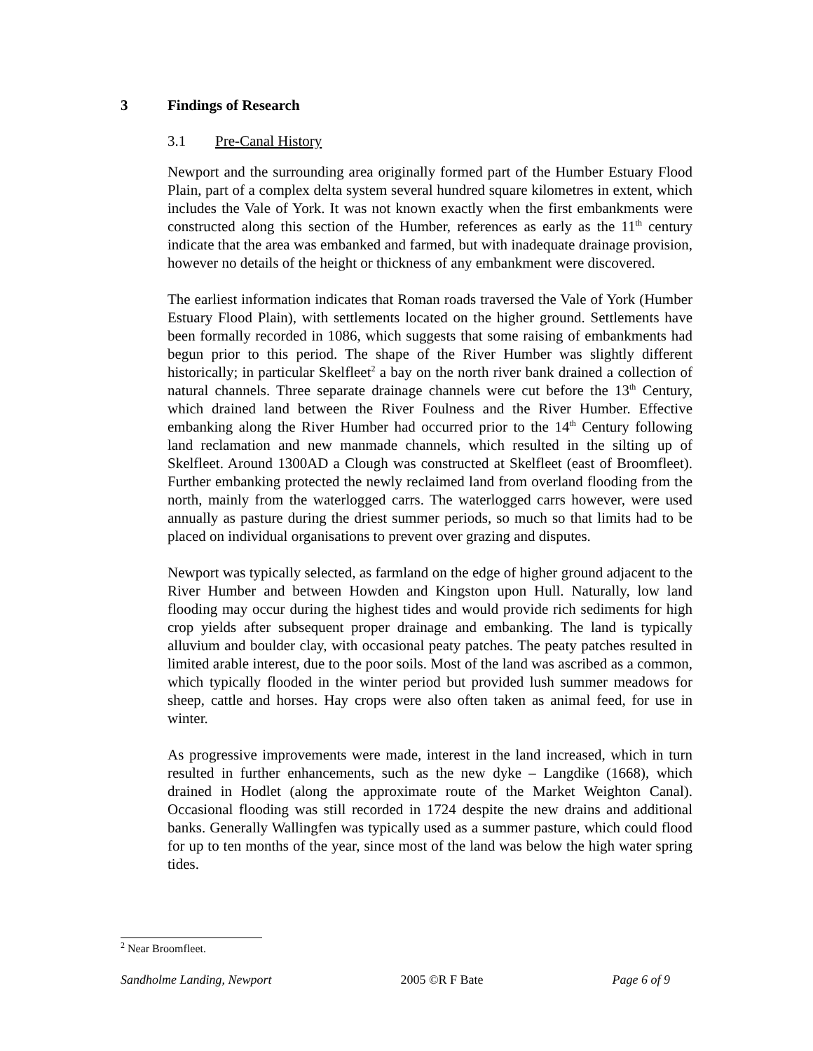3 Findings of Research
3.1 Pre-Canal History
Newport and the surrounding area originally formed part of the Humber Estuary Flood Plain, part of a complex delta system several hundred square kilometres in extent, which includes the Vale of York. It was not known exactly when the first embankments were constructed along this section of the Humber, references as early as the 11<sup>th</sup> century indicate that the area was embanked and farmed, but with inadequate drainage provision, however no details of the height or thickness of any embankment were discovered.
The earliest information indicates that Roman roads traversed the Vale of York (Humber Estuary Flood Plain), with settlements located on the higher ground. Settlements have been formally recorded in 1086, which suggests that some raising of embankments had begun prior to this period. The shape of the River Humber was slightly different historically; in particular Skelfleet<sup>2</sup> a bay on the north river bank drained a collection of natural channels. Three separate drainage channels were cut before the 13<sup>th</sup> Century, which drained land between the River Foulness and the River Humber. Effective embanking along the River Humber had occurred prior to the 14<sup>th</sup> Century following land reclamation and new manmade channels, which resulted in the silting up of Skelfleet. Around 1300AD a Clough was constructed at Skelfleet (east of Broomfleet). Further embanking protected the newly reclaimed land from overland flooding from the north, mainly from the waterlogged carrs. The waterlogged carrs however, were used annually as pasture during the driest summer periods, so much so that limits had to be placed on individual organisations to prevent over grazing and disputes.
Newport was typically selected, as farmland on the edge of higher ground adjacent to the River Humber and between Howden and Kingston upon Hull. Naturally, low land flooding may occur during the highest tides and would provide rich sediments for high crop yields after subsequent proper drainage and embanking. The land is typically alluvium and boulder clay, with occasional peaty patches. The peaty patches resulted in limited arable interest, due to the poor soils. Most of the land was ascribed as a common, which typically flooded in the winter period but provided lush summer meadows for sheep, cattle and horses. Hay crops were also often taken as animal feed, for use in winter.
As progressive improvements were made, interest in the land increased, which in turn resulted in further enhancements, such as the new dyke – Langdike (1668), which drained in Hodlet (along the approximate route of the Market Weighton Canal). Occasional flooding was still recorded in 1724 despite the new drains and additional banks. Generally Wallingfen was typically used as a summer pasture, which could flood for up to ten months of the year, since most of the land was below the high water spring tides.
<sup>2</sup> Near Broomfleet.
Sandholme Landing, Newport 2005 ©R F Bate Page 6 of 9